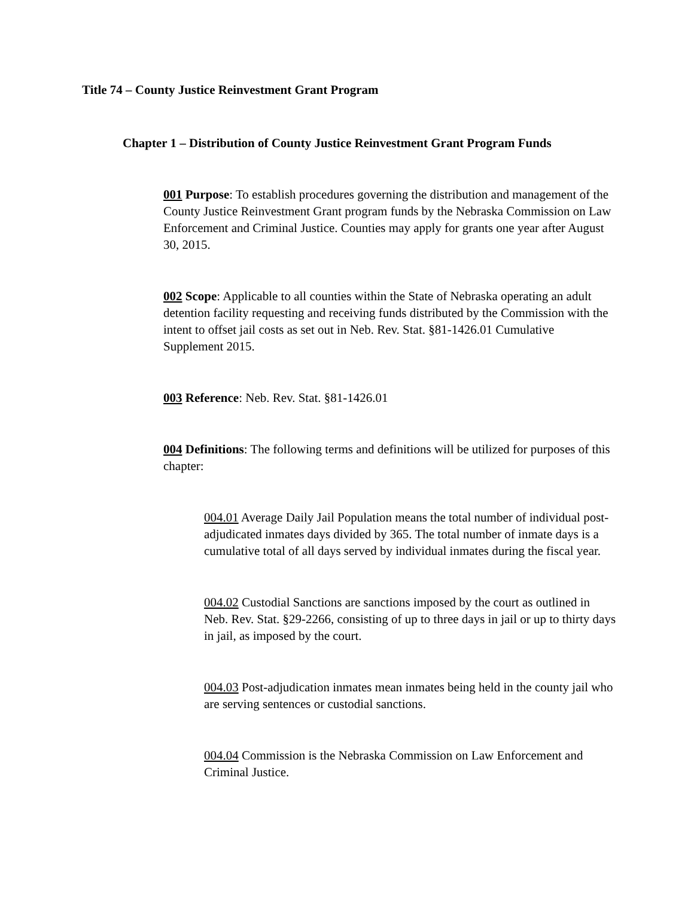Title 74 – County Justice Reinvestment Grant Program
Chapter 1 – Distribution of County Justice Reinvestment Grant Program Funds
001 Purpose: To establish procedures governing the distribution and management of the County Justice Reinvestment Grant program funds by the Nebraska Commission on Law Enforcement and Criminal Justice. Counties may apply for grants one year after August 30, 2015.
002 Scope: Applicable to all counties within the State of Nebraska operating an adult detention facility requesting and receiving funds distributed by the Commission with the intent to offset jail costs as set out in Neb. Rev. Stat. §81-1426.01 Cumulative Supplement 2015.
003 Reference: Neb. Rev. Stat. §81-1426.01
004 Definitions: The following terms and definitions will be utilized for purposes of this chapter:
004.01 Average Daily Jail Population means the total number of individual post-adjudicated inmates days divided by 365. The total number of inmate days is a cumulative total of all days served by individual inmates during the fiscal year.
004.02 Custodial Sanctions are sanctions imposed by the court as outlined in Neb. Rev. Stat. §29-2266, consisting of up to three days in jail or up to thirty days in jail, as imposed by the court.
004.03 Post-adjudication inmates mean inmates being held in the county jail who are serving sentences or custodial sanctions.
004.04 Commission is the Nebraska Commission on Law Enforcement and Criminal Justice.